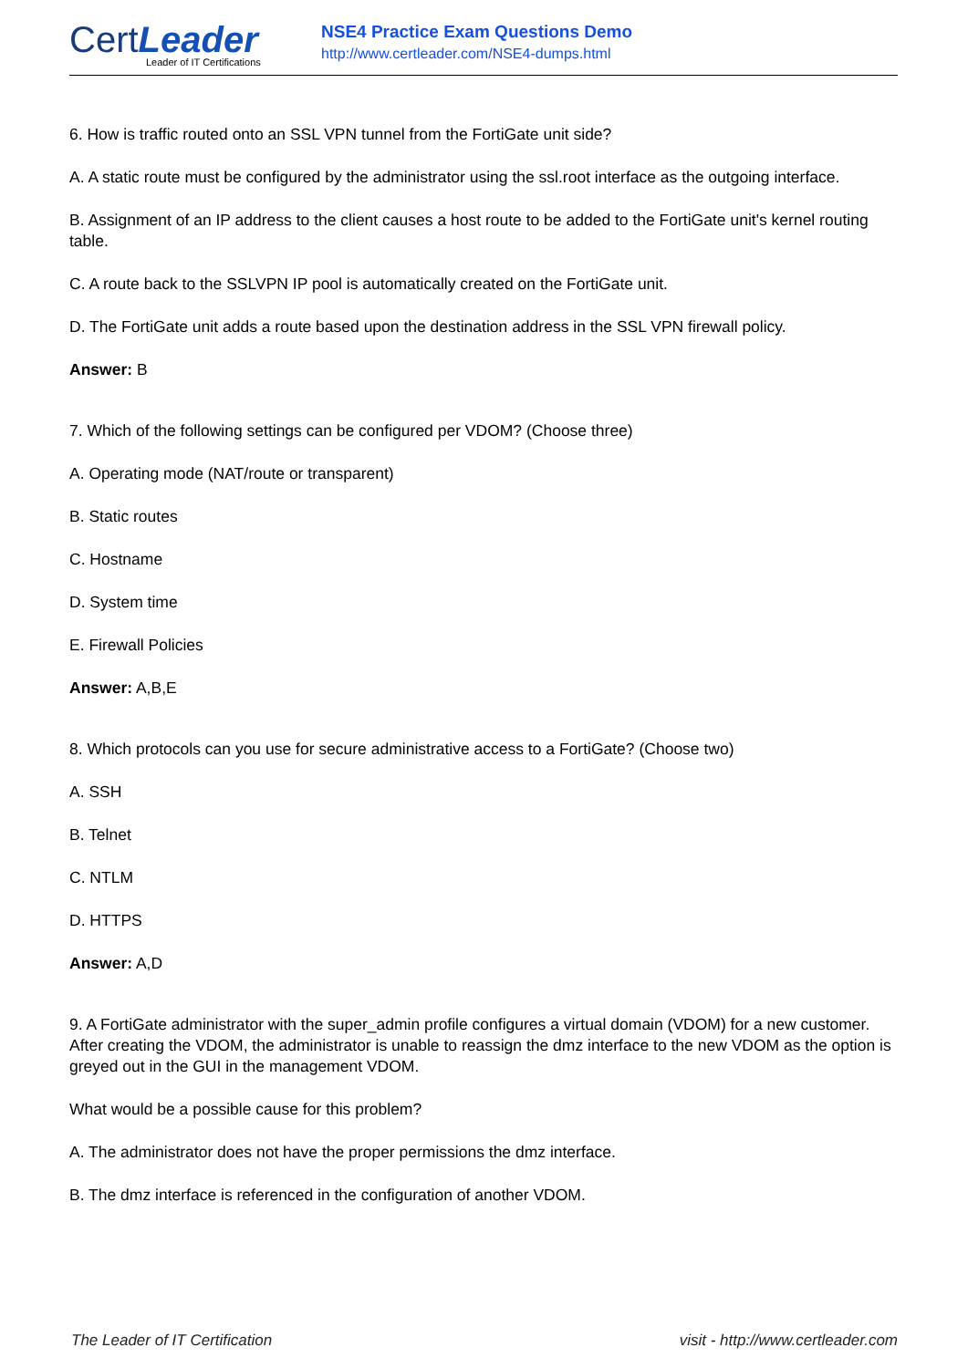CertLeader
Leader of IT Certifications
NSE4 Practice Exam Questions Demo
http://www.certleader.com/NSE4-dumps.html
6. How is traffic routed onto an SSL VPN tunnel from the FortiGate unit side?
A. A static route must be configured by the administrator using the ssl.root interface as the outgoing interface.
B. Assignment of an IP address to the client causes a host route to be added to the FortiGate unit's kernel routing table.
C. A route back to the SSLVPN IP pool is automatically created on the FortiGate unit.
D. The FortiGate unit adds a route based upon the destination address in the SSL VPN firewall policy.
Answer: B
7. Which of the following settings can be configured per VDOM? (Choose three)
A. Operating mode (NAT/route or transparent)
B. Static routes
C. Hostname
D. System time
E. Firewall Policies
Answer: A,B,E
8. Which protocols can you use for secure administrative access to a FortiGate? (Choose two)
A. SSH
B. Telnet
C. NTLM
D. HTTPS
Answer: A,D
9. A FortiGate administrator with the super_admin profile configures a virtual domain (VDOM) for a new customer. After creating the VDOM, the administrator is unable to reassign the dmz interface to the new VDOM as the option is greyed out in the GUI in the management VDOM.
What would be a possible cause for this problem?
A. The administrator does not have the proper permissions the dmz interface.
B. The dmz interface is referenced in the configuration of another VDOM.
The Leader of IT Certification visit - http://www.certleader.com